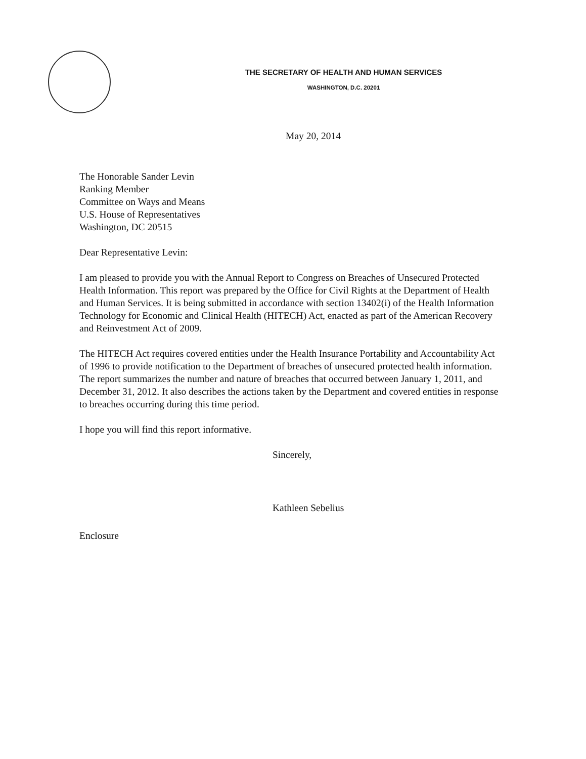THE SECRETARY OF HEALTH AND HUMAN SERVICES
WASHINGTON, D.C. 20201
May 20, 2014
The Honorable Sander Levin
Ranking Member
Committee on Ways and Means
U.S. House of Representatives
Washington, DC 20515
Dear Representative Levin:
I am pleased to provide you with the Annual Report to Congress on Breaches of Unsecured Protected Health Information. This report was prepared by the Office for Civil Rights at the Department of Health and Human Services. It is being submitted in accordance with section 13402(i) of the Health Information Technology for Economic and Clinical Health (HITECH) Act, enacted as part of the American Recovery and Reinvestment Act of 2009.
The HITECH Act requires covered entities under the Health Insurance Portability and Accountability Act of 1996 to provide notification to the Department of breaches of unsecured protected health information. The report summarizes the number and nature of breaches that occurred between January 1, 2011, and December 31, 2012. It also describes the actions taken by the Department and covered entities in response to breaches occurring during this time period.
I hope you will find this report informative.
Sincerely,
Kathleen Sebelius
Enclosure